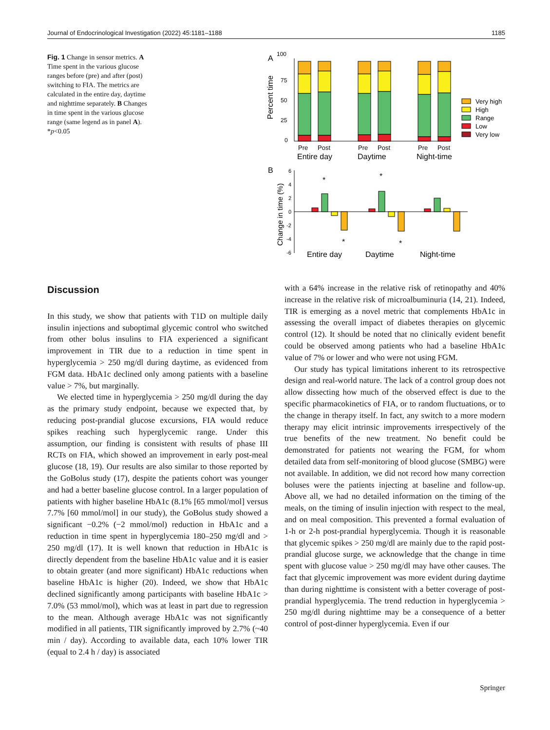Journal of Endocrinological Investigation (2022) 45:1181–1188 1185
Fig. 1 Change in sensor metrics. A Time spent in the various glucose ranges before (pre) and after (post) switching to FIA. The metrics are calculated in the entire day, daytime and nighttime separately. B Changes in time spent in the various glucose range (same legend as in panel A). *p<0.05
A
100
75
50
25
0
Pre
Post
Pre
Post
Pre
Post
Entire day
Daytime
Night-time
Very high
High
Range
Low
Very low
B
6
4
2
0
-2
-4
-6
*
*
*
*
Entire day
Daytime
Night-time
Percent time
Change in time (%)
Discussion
In this study, we show that patients with T1D on multiple daily insulin injections and suboptimal glycemic control who switched from other bolus insulins to FIA experienced a significant improvement in TIR due to a reduction in time spent in hyperglycemia > 250 mg/dl during daytime, as evidenced from FGM data. HbA1c declined only among patients with a baseline value > 7%, but marginally.
We elected time in hyperglycemia > 250 mg/dl during the day as the primary study endpoint, because we expected that, by reducing post-prandial glucose excursions, FIA would reduce spikes reaching such hyperglycemic range. Under this assumption, our finding is consistent with results of phase III RCTs on FIA, which showed an improvement in early post-meal glucose (18, 19). Our results are also similar to those reported by the GoBolus study (17), despite the patients cohort was younger and had a better baseline glucose control. In a larger population of patients with higher baseline HbA1c (8.1% [65 mmol/mol] versus 7.7% [60 mmol/mol] in our study), the GoBolus study showed a significant −0.2% (−2 mmol/mol) reduction in HbA1c and a reduction in time spent in hyperglycemia 180–250 mg/dl and > 250 mg/dl (17). It is well known that reduction in HbA1c is directly dependent from the baseline HbA1c value and it is easier to obtain greater (and more significant) HbA1c reductions when baseline HbA1c is higher (20). Indeed, we show that HbA1c declined significantly among participants with baseline HbA1c > 7.0% (53 mmol/mol), which was at least in part due to regression to the mean. Although average HbA1c was not significantly modified in all patients, TIR significantly improved by 2.7% (~40 min / day). According to available data, each 10% lower TIR (equal to 2.4 h / day) is associated
with a 64% increase in the relative risk of retinopathy and 40% increase in the relative risk of microalbuminuria (14, 21). Indeed, TIR is emerging as a novel metric that complements HbA1c in assessing the overall impact of diabetes therapies on glycemic control (12). It should be noted that no clinically evident benefit could be observed among patients who had a baseline HbA1c value of 7% or lower and who were not using FGM.
Our study has typical limitations inherent to its retrospective design and real-world nature. The lack of a control group does not allow dissecting how much of the observed effect is due to the specific pharmacokinetics of FIA, or to random fluctuations, or to the change in therapy itself. In fact, any switch to a more modern therapy may elicit intrinsic improvements irrespectively of the true benefits of the new treatment. No benefit could be demonstrated for patients not wearing the FGM, for whom detailed data from self-monitoring of blood glucose (SMBG) were not available. In addition, we did not record how many correction boluses were the patients injecting at baseline and follow-up. Above all, we had no detailed information on the timing of the meals, on the timing of insulin injection with respect to the meal, and on meal composition. This prevented a formal evaluation of 1-h or 2-h post-prandial hyperglycemia. Though it is reasonable that glycemic spikes > 250 mg/dl are mainly due to the rapid post-prandial glucose surge, we acknowledge that the change in time spent with glucose value > 250 mg/dl may have other causes. The fact that glycemic improvement was more evident during daytime than during nighttime is consistent with a better coverage of post-prandial hyperglycemia. The trend reduction in hyperglycemia > 250 mg/dl during nighttime may be a consequence of a better control of post-dinner hyperglycemia. Even if our
Springer